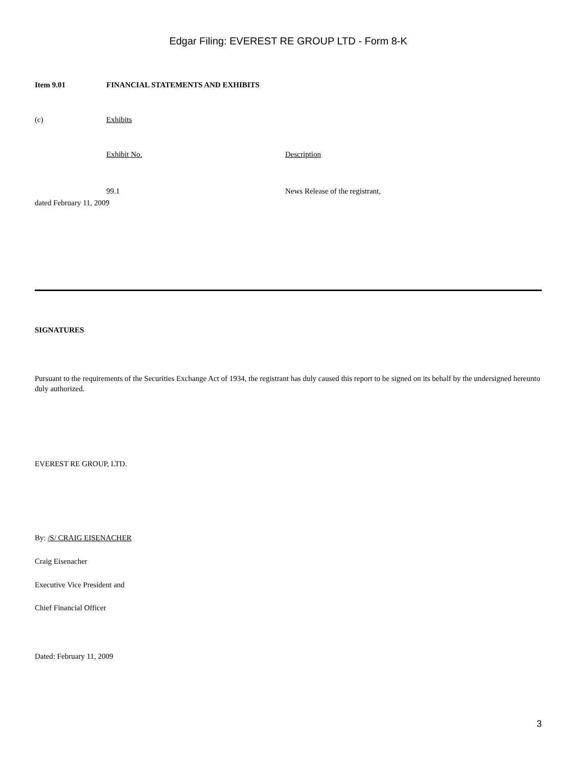Edgar Filing: EVEREST RE GROUP LTD - Form 8-K
Item 9.01 FINANCIAL STATEMENTS AND EXHIBITS
(c) Exhibits
Exhibit No. Description
99.1 News Release of the registrant,
dated February 11, 2009
SIGNATURES
Pursuant to the requirements of the Securities Exchange Act of 1934, the registrant has duly caused this report to be signed on its behalf by the undersigned hereunto duly authorized.
EVEREST RE GROUP, LTD.
By: /S/ CRAIG EISENACHER
Craig Eisenacher
Executive Vice President and
Chief Financial Officer
Dated: February 11, 2009
3